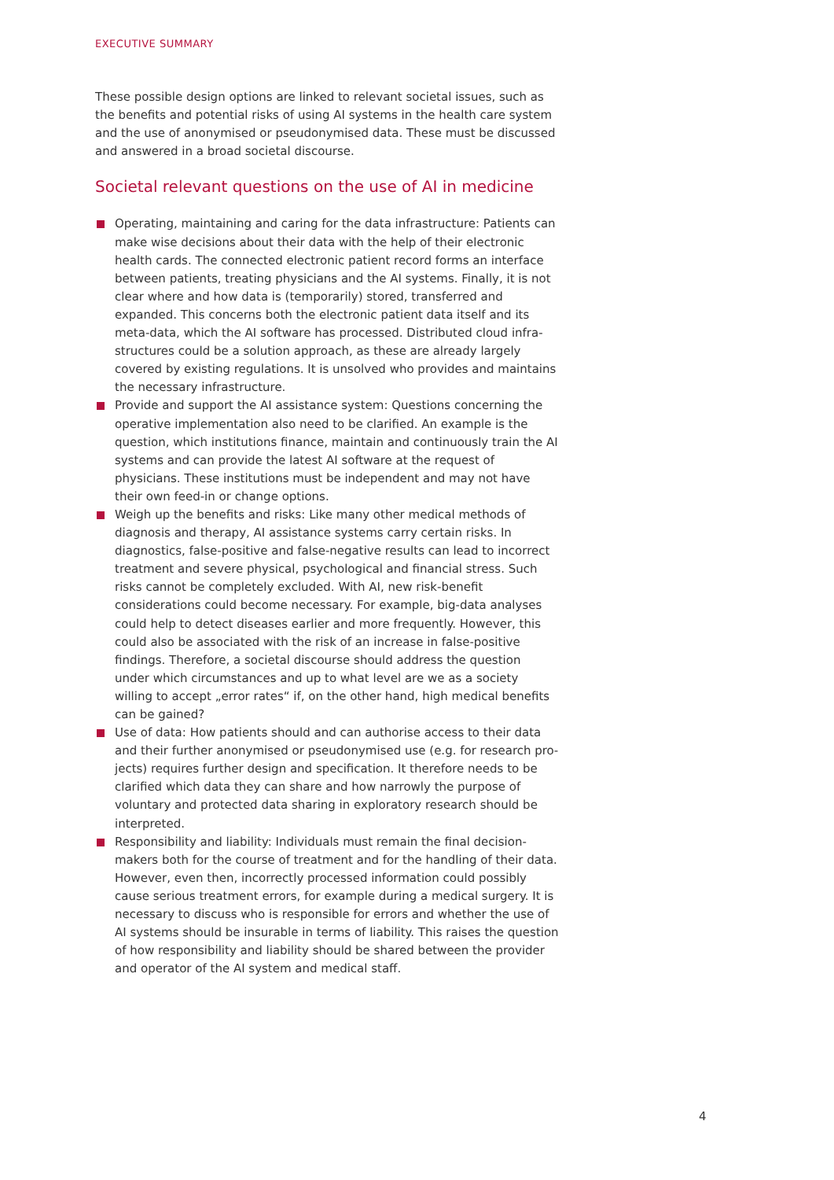EXECUTIVE SUMMARY
These possible design options are linked to relevant societal issues, such as the benefits and potential risks of using AI systems in the health care system and the use of anonymised or pseudonymised data. These must be discussed and answered in a broad societal discourse.
Societal relevant questions on the use of AI in medicine
Operating, maintaining and caring for the data infrastructure: Patients can make wise decisions about their data with the help of their electronic health cards. The connected electronic patient record forms an interface between patients, treating physicians and the AI systems. Finally, it is not clear where and how data is (temporarily) stored, transferred and expanded. This concerns both the electronic patient data itself and its meta-data, which the AI software has processed. Distributed cloud infra­structures could be a solution approach, as these are already largely covered by existing regulations. It is unsolved who provides and maintains the nec­essary infrastructure.
Provide and support the AI assistance system: Questions concerning the operative implementation also need to be clarified. An example is the question, which institutions finance, maintain and continuously train the AI systems and can provide the latest AI software at the request of physicians. These institutions must be independent and may not have their own feed-in or change options.
Weigh up the benefits and risks: Like many other medical methods of diagnosis and therapy, AI assistance systems carry certain risks. In diagnos­tics, false-positive and false-negative results can lead to incorrect treatment and severe physical, psychological and financial stress. Such risks cannot be completely excluded. With AI, new risk-benefit considerations could become necessary. For example, big-data analyses could help to detect dis­eases earlier and more frequently. However, this could also be associated with the risk of an increase in false-positive findings. Therefore, a societal discourse should address the question under which circumstances and up to what level are we as a society willing to accept „error rates“ if, on the other hand, high medical benefits can be gained?
Use of data: How patients should and can authorise access to their data and their further anonymised or pseudonymised use (e.g. for research pro­jects) requires further design and specification. It therefore needs to be clar­ified which data they can share and how narrowly the purpose of voluntary and protected data sharing in exploratory research should be interpreted.
Responsibility and liability: Individuals must remain the final decision-makers both for the course of treatment and for the handling of their data. However, even then, incorrectly processed information could possibly cause serious treatment errors, for example during a medical surgery. It is neces­sary to discuss who is responsible for errors and whether the use of AI sys­tems should be insurable in terms of liability. This raises the question of how responsibility and liability should be shared between the provider and operator of the AI system and medical staff.
4